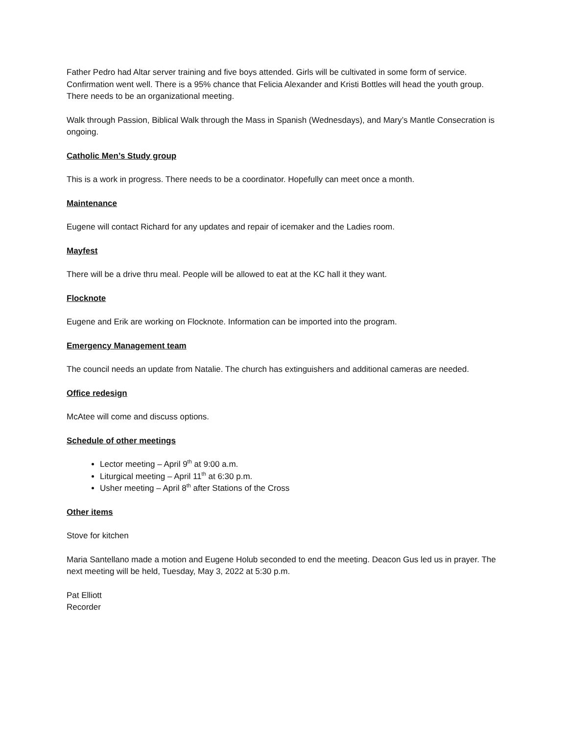Father Pedro had Altar server training and five boys attended. Girls will be cultivated in some form of service. Confirmation went well. There is a 95% chance that Felicia Alexander and Kristi Bottles will head the youth group. There needs to be an organizational meeting.
Walk through Passion, Biblical Walk through the Mass in Spanish (Wednesdays), and Mary’s Mantle Consecration is ongoing.
Catholic Men’s Study group
This is a work in progress. There needs to be a coordinator. Hopefully can meet once a month.
Maintenance
Eugene will contact Richard for any updates and repair of icemaker and the Ladies room.
Mayfest
There will be a drive thru meal. People will be allowed to eat at the KC hall it they want.
Flocknote
Eugene and Erik are working on Flocknote. Information can be imported into the program.
Emergency Management team
The council needs an update from Natalie. The church has extinguishers and additional cameras are needed.
Office redesign
McAtee will come and discuss options.
Schedule of other meetings
Lector meeting – April 9<sup>th</sup> at 9:00 a.m.
Liturgical meeting – April 11<sup>th</sup> at 6:30 p.m.
Usher meeting – April 8<sup>th</sup> after Stations of the Cross
Other items
Stove for kitchen
Maria Santellano made a motion and Eugene Holub seconded to end the meeting. Deacon Gus led us in prayer. The next meeting will be held, Tuesday, May 3, 2022 at 5:30 p.m.
Pat Elliott
Recorder